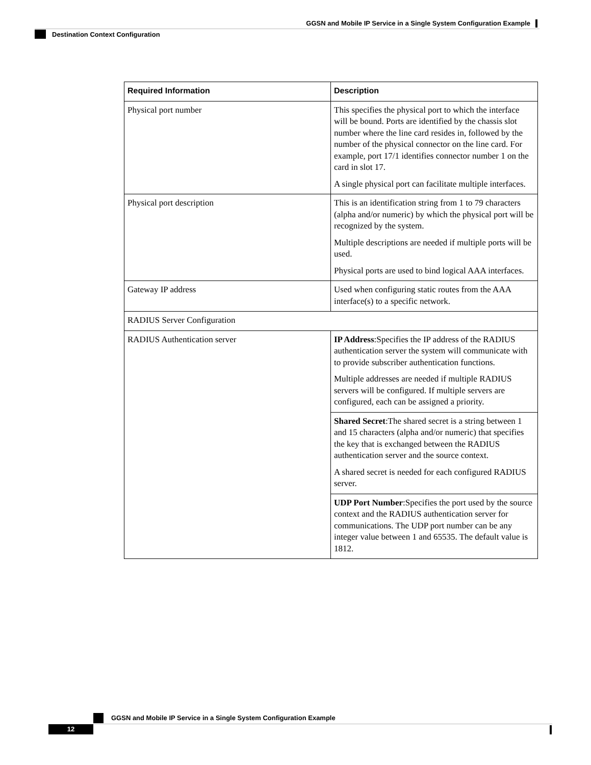GGSN and Mobile IP Service in a Single System Configuration Example
Destination Context Configuration
| Required Information | Description |
| --- | --- |
| Physical port number | This specifies the physical port to which the interface will be bound. Ports are identified by the chassis slot number where the line card resides in, followed by the number of the physical connector on the line card. For example, port 17/1 identifies connector number 1 on the card in slot 17. A single physical port can facilitate multiple interfaces. |
| Physical port description | This is an identification string from 1 to 79 characters (alpha and/or numeric) by which the physical port will be recognized by the system. Multiple descriptions are needed if multiple ports will be used. Physical ports are used to bind logical AAA interfaces. |
| Gateway IP address | Used when configuring static routes from the AAA interface(s) to a specific network. |
| RADIUS Server Configuration | |
| RADIUS Authentication server | IP Address :Specifies the IP address of the RADIUS authentication server the system will communicate with to provide subscriber authentication functions. Multiple addresses are needed if multiple RADIUS servers will be configured. If multiple servers are configured, each can be assigned a priority. |
| | Shared Secret :The shared secret is a string between 1 and 15 characters (alpha and/or numeric) that specifies the key that is exchanged between the RADIUS authentication server and the source context. A shared secret is needed for each configured RADIUS server. |
| | UDP Port Number :Specifies the port used by the source context and the RADIUS authentication server for communications. The UDP port number can be any integer value between 1 and 65535. The default value is 1812. |
GGSN and Mobile IP Service in a Single System Configuration Example
12